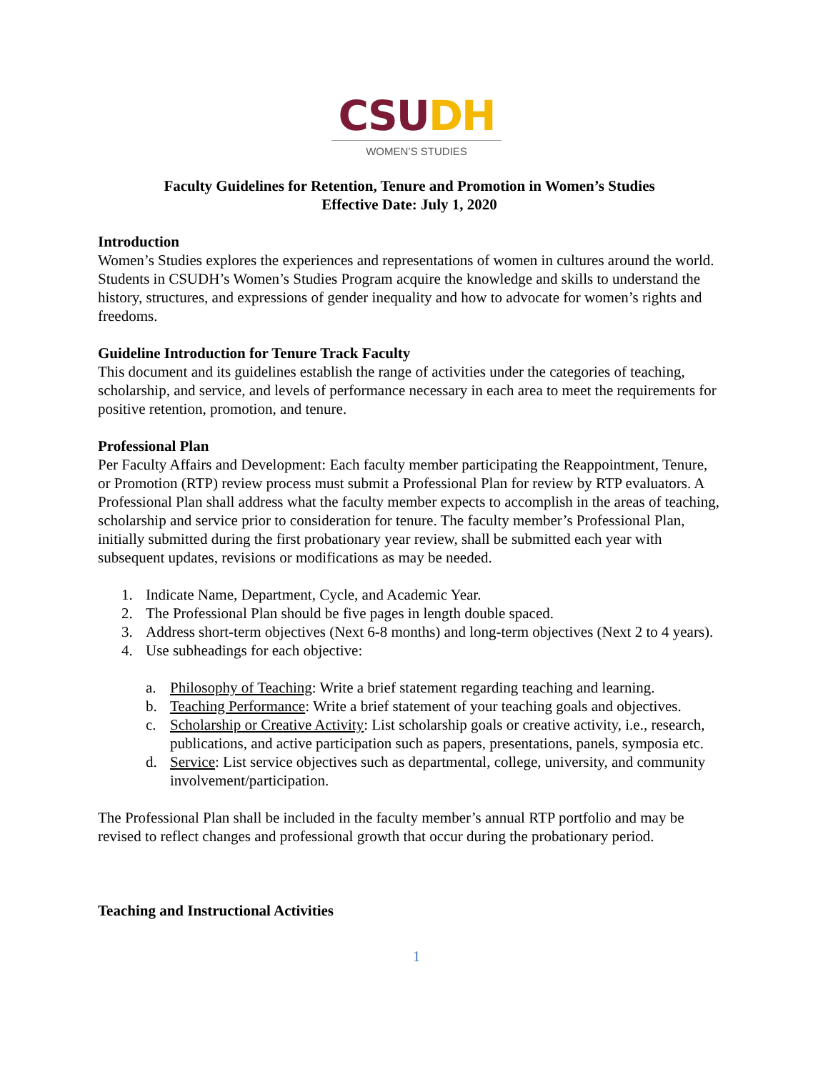CSU DH
WOMEN’S STUDIES
Faculty Guidelines for Retention, Tenure and Promotion in Women’s Studies
Effective Date: July 1, 2020
Introduction
Women’s Studies explores the experiences and representations of women in cultures around the world. Students in CSUDH’s Women’s Studies Program acquire the knowledge and skills to understand the history, structures, and expressions of gender inequality and how to advocate for women’s rights and freedoms.
Guideline Introduction for Tenure Track Faculty
This document and its guidelines establish the range of activities under the categories of teaching, scholarship, and service, and levels of performance necessary in each area to meet the requirements for positive retention, promotion, and tenure.
Professional Plan
Per Faculty Affairs and Development: Each faculty member participating the Reappointment, Tenure, or Promotion (RTP) review process must submit a Professional Plan for review by RTP evaluators. A Professional Plan shall address what the faculty member expects to accomplish in the areas of teaching, scholarship and service prior to consideration for tenure. The faculty member’s Professional Plan, initially submitted during the first probationary year review, shall be submitted each year with subsequent updates, revisions or modifications as may be needed.
1. Indicate Name, Department, Cycle, and Academic Year.
2. The Professional Plan should be five pages in length double spaced.
3. Address short-term objectives (Next 6-8 months) and long-term objectives (Next 2 to 4 years).
4. Use subheadings for each objective:
a. Philosophy of Teaching: Write a brief statement regarding teaching and learning.
b. Teaching Performance: Write a brief statement of your teaching goals and objectives.
c. Scholarship or Creative Activity: List scholarship goals or creative activity, i.e., research, publications, and active participation such as papers, presentations, panels, symposia etc.
d. Service: List service objectives such as departmental, college, university, and community involvement/participation.
The Professional Plan shall be included in the faculty member’s annual RTP portfolio and may be revised to reflect changes and professional growth that occur during the probationary period.
Teaching and Instructional Activities
1